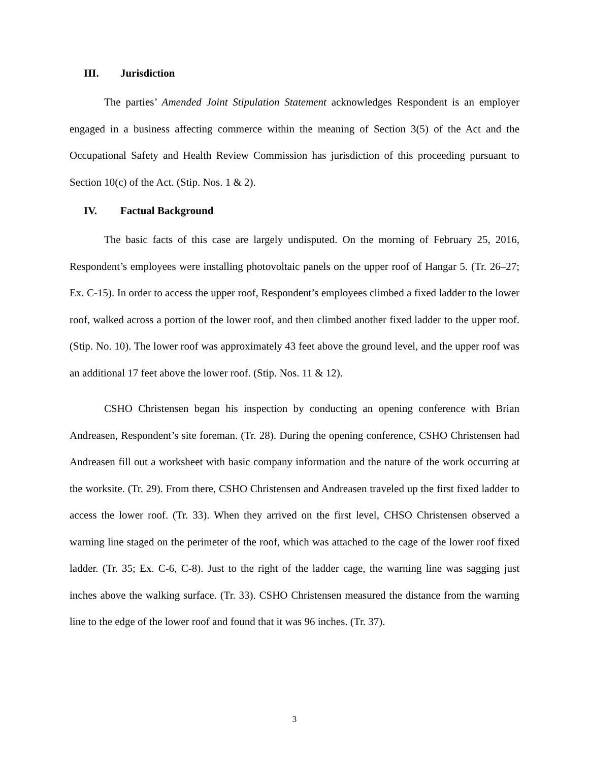III. Jurisdiction
The parties’ Amended Joint Stipulation Statement acknowledges Respondent is an employer engaged in a business affecting commerce within the meaning of Section 3(5) of the Act and the Occupational Safety and Health Review Commission has jurisdiction of this proceeding pursuant to Section 10(c) of the Act. (Stip. Nos. 1 & 2).
IV. Factual Background
The basic facts of this case are largely undisputed. On the morning of February 25, 2016, Respondent’s employees were installing photovoltaic panels on the upper roof of Hangar 5. (Tr. 26–27; Ex. C-15). In order to access the upper roof, Respondent’s employees climbed a fixed ladder to the lower roof, walked across a portion of the lower roof, and then climbed another fixed ladder to the upper roof. (Stip. No. 10). The lower roof was approximately 43 feet above the ground level, and the upper roof was an additional 17 feet above the lower roof. (Stip. Nos. 11 & 12).
CSHO Christensen began his inspection by conducting an opening conference with Brian Andreasen, Respondent’s site foreman. (Tr. 28). During the opening conference, CSHO Christensen had Andreasen fill out a worksheet with basic company information and the nature of the work occurring at the worksite. (Tr. 29). From there, CSHO Christensen and Andreasen traveled up the first fixed ladder to access the lower roof. (Tr. 33). When they arrived on the first level, CHSO Christensen observed a warning line staged on the perimeter of the roof, which was attached to the cage of the lower roof fixed ladder. (Tr. 35; Ex. C-6, C-8). Just to the right of the ladder cage, the warning line was sagging just inches above the walking surface. (Tr. 33). CSHO Christensen measured the distance from the warning line to the edge of the lower roof and found that it was 96 inches. (Tr. 37).
3